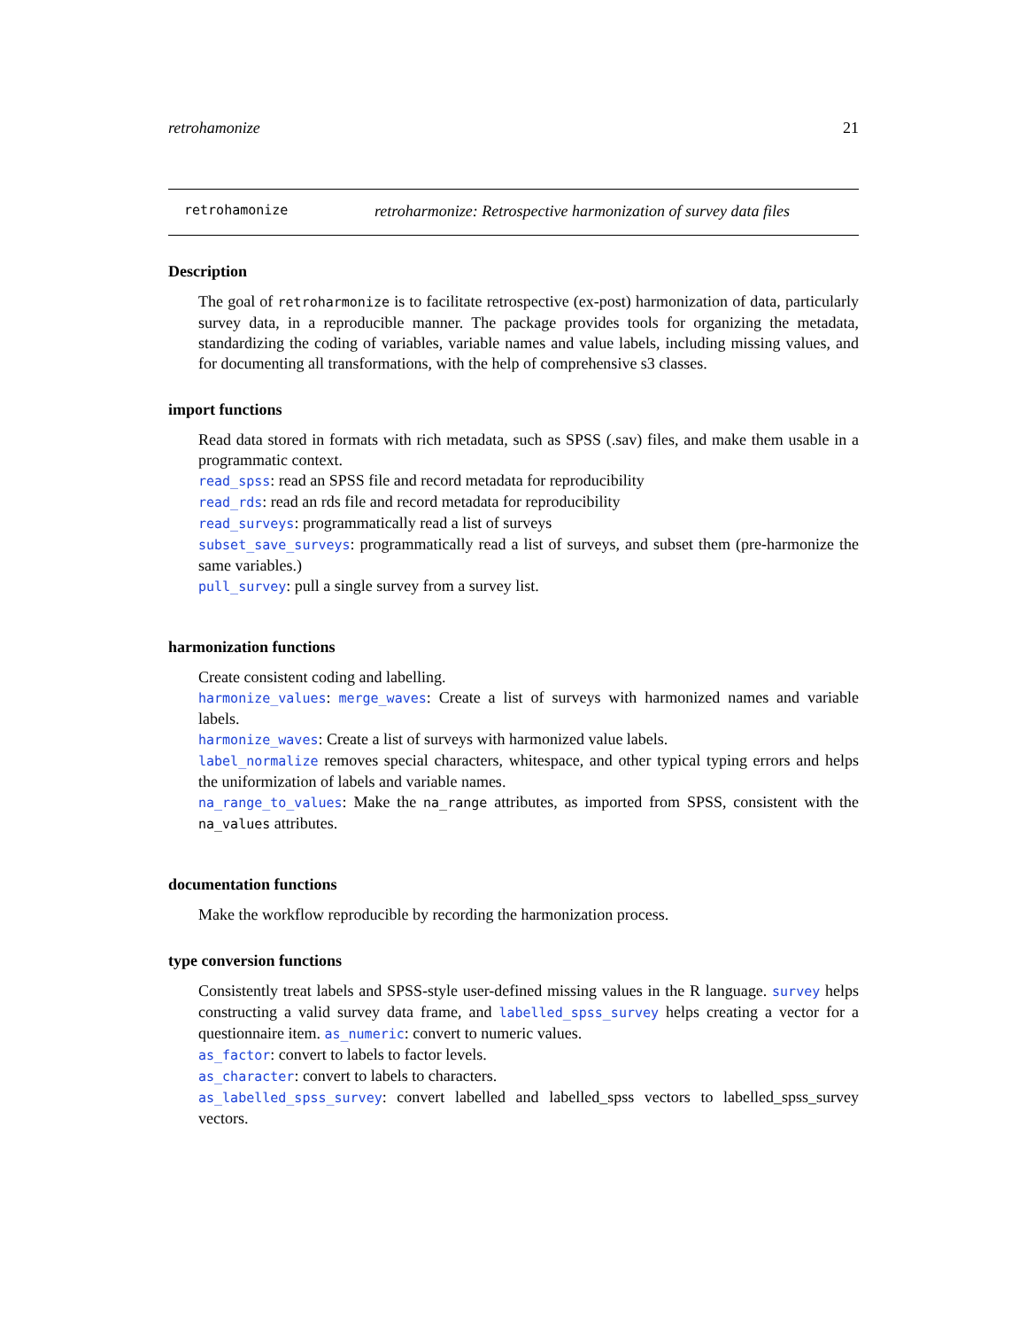retrohamonize 21
retrohamonize retroharmonize: Retrospective harmonization of survey data files
Description
The goal of retroharmonize is to facilitate retrospective (ex-post) harmonization of data, particularly survey data, in a reproducible manner. The package provides tools for organizing the metadata, standardizing the coding of variables, variable names and value labels, including missing values, and for documenting all transformations, with the help of comprehensive s3 classes.
import functions
Read data stored in formats with rich metadata, such as SPSS (.sav) files, and make them usable in a programmatic context.
read_spss: read an SPSS file and record metadata for reproducibility
read_rds: read an rds file and record metadata for reproducibility
read_surveys: programmatically read a list of surveys
subset_save_surveys: programmatically read a list of surveys, and subset them (pre-harmonize the same variables.)
pull_survey: pull a single survey from a survey list.
harmonization functions
Create consistent coding and labelling.
harmonize_values: merge_waves: Create a list of surveys with harmonized names and variable labels.
harmonize_waves: Create a list of surveys with harmonized value labels.
label_normalize removes special characters, whitespace, and other typical typing errors and helps the uniformization of labels and variable names.
na_range_to_values: Make the na_range attributes, as imported from SPSS, consistent with the na_values attributes.
documentation functions
Make the workflow reproducible by recording the harmonization process.
type conversion functions
Consistently treat labels and SPSS-style user-defined missing values in the R language. survey helps constructing a valid survey data frame, and labelled_spss_survey helps creating a vector for a questionnaire item. as_numeric: convert to numeric values.
as_factor: convert to labels to factor levels.
as_character: convert to labels to characters.
as_labelled_spss_survey: convert labelled and labelled_spss vectors to labelled_spss_survey vectors.